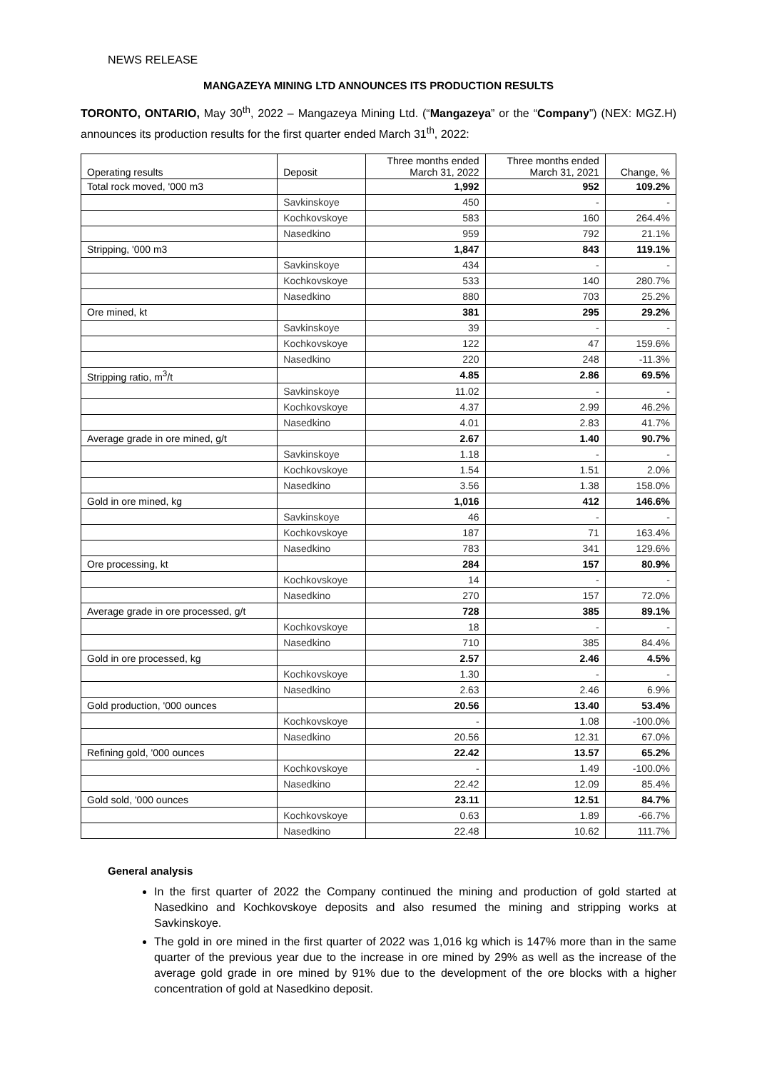NEWS RELEASE
MANGAZEYA MINING LTD ANNOUNCES ITS PRODUCTION RESULTS
TORONTO, ONTARIO, May 30<sup>th</sup>, 2022 – Mangazeya Mining Ltd. (“Mangazeya” or the “Company”) (NEX: MGZ.H) announces its production results for the first quarter ended March 31<sup>th</sup>, 2022:
| Operating results | Deposit | Three months ended March 31, 2022 | Three months ended March 31, 2021 | Change, % |
| --- | --- | --- | --- | --- |
| Total rock moved, '000 m3 | | 1,992 | 952 | 109.2% |
| | Savkinskoye | 450 | - | - |
| | Kochkovskoye | 583 | 160 | 264.4% |
| | Nasedkino | 959 | 792 | 21.1% |
| Stripping, '000 m3 | | 1,847 | 843 | 119.1% |
| | Savkinskoye | 434 | - | - |
| | Kochkovskoye | 533 | 140 | 280.7% |
| | Nasedkino | 880 | 703 | 25.2% |
| Ore mined, kt | | 381 | 295 | 29.2% |
| | Savkinskoye | 39 | - | - |
| | Kochkovskoye | 122 | 47 | 159.6% |
| | Nasedkino | 220 | 248 | -11.3% |
| Stripping ratio, m<sup>3</sup>/t | | 4.85 | 2.86 | 69.5% |
| | Savkinskoye | 11.02 | - | - |
| | Kochkovskoye | 4.37 | 2.99 | 46.2% |
| | Nasedkino | 4.01 | 2.83 | 41.7% |
| Average grade in ore mined, g/t | | 2.67 | 1.40 | 90.7% |
| | Savkinskoye | 1.18 | - | - |
| | Kochkovskoye | 1.54 | 1.51 | 2.0% |
| | Nasedkino | 3.56 | 1.38 | 158.0% |
| Gold in ore mined, kg | | 1,016 | 412 | 146.6% |
| | Savkinskoye | 46 | - | - |
| | Kochkovskoye | 187 | 71 | 163.4% |
| | Nasedkino | 783 | 341 | 129.6% |
| Ore processing, kt | | 284 | 157 | 80.9% |
| | Kochkovskoye | 14 | - | - |
| | Nasedkino | 270 | 157 | 72.0% |
| Average grade in ore processed, g/t | | 728 | 385 | 89.1% |
| | Kochkovskoye | 18 | - | - |
| | Nasedkino | 710 | 385 | 84.4% |
| Gold in ore processed, kg | | 2.57 | 2.46 | 4.5% |
| | Kochkovskoye | 1.30 | - | - |
| | Nasedkino | 2.63 | 2.46 | 6.9% |
| Gold production, '000 ounces | | 20.56 | 13.40 | 53.4% |
| | Kochkovskoye | - | 1.08 | -100.0% |
| | Nasedkino | 20.56 | 12.31 | 67.0% |
| Refining gold, '000 ounces | | 22.42 | 13.57 | 65.2% |
| | Kochkovskoye | - | 1.49 | -100.0% |
| | Nasedkino | 22.42 | 12.09 | 85.4% |
| Gold sold, '000 ounces | | 23.11 | 12.51 | 84.7% |
| | Kochkovskoye | 0.63 | 1.89 | -66.7% |
| | Nasedkino | 22.48 | 10.62 | 111.7% |
General analysis
In the first quarter of 2022 the Company continued the mining and production of gold started at Nasedkino and Kochkovskoye deposits and also resumed the mining and stripping works at Savkinskoye.
The gold in ore mined in the first quarter of 2022 was 1,016 kg which is 147% more than in the same quarter of the previous year due to the increase in ore mined by 29% as well as the increase of the average gold grade in ore mined by 91% due to the development of the ore blocks with a higher concentration of gold at Nasedkino deposit.